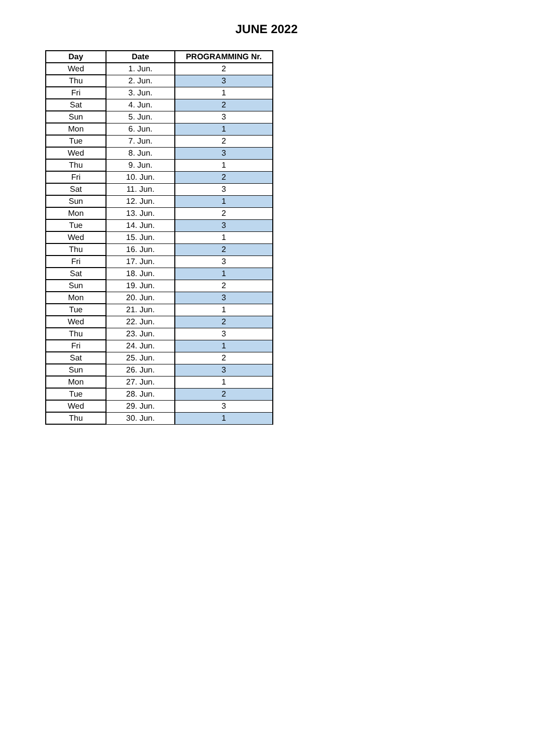JUNE 2022
| Day | Date | PROGRAMMING Nr. |
| --- | --- | --- |
| Wed | 1. Jun. | 2 |
| Thu | 2. Jun. | 3 |
| Fri | 3. Jun. | 1 |
| Sat | 4. Jun. | 2 |
| Sun | 5. Jun. | 3 |
| Mon | 6. Jun. | 1 |
| Tue | 7. Jun. | 2 |
| Wed | 8. Jun. | 3 |
| Thu | 9. Jun. | 1 |
| Fri | 10. Jun. | 2 |
| Sat | 11. Jun. | 3 |
| Sun | 12. Jun. | 1 |
| Mon | 13. Jun. | 2 |
| Tue | 14. Jun. | 3 |
| Wed | 15. Jun. | 1 |
| Thu | 16. Jun. | 2 |
| Fri | 17. Jun. | 3 |
| Sat | 18. Jun. | 1 |
| Sun | 19. Jun. | 2 |
| Mon | 20. Jun. | 3 |
| Tue | 21. Jun. | 1 |
| Wed | 22. Jun. | 2 |
| Thu | 23. Jun. | 3 |
| Fri | 24. Jun. | 1 |
| Sat | 25. Jun. | 2 |
| Sun | 26. Jun. | 3 |
| Mon | 27. Jun. | 1 |
| Tue | 28. Jun. | 2 |
| Wed | 29. Jun. | 3 |
| Thu | 30. Jun. | 1 |